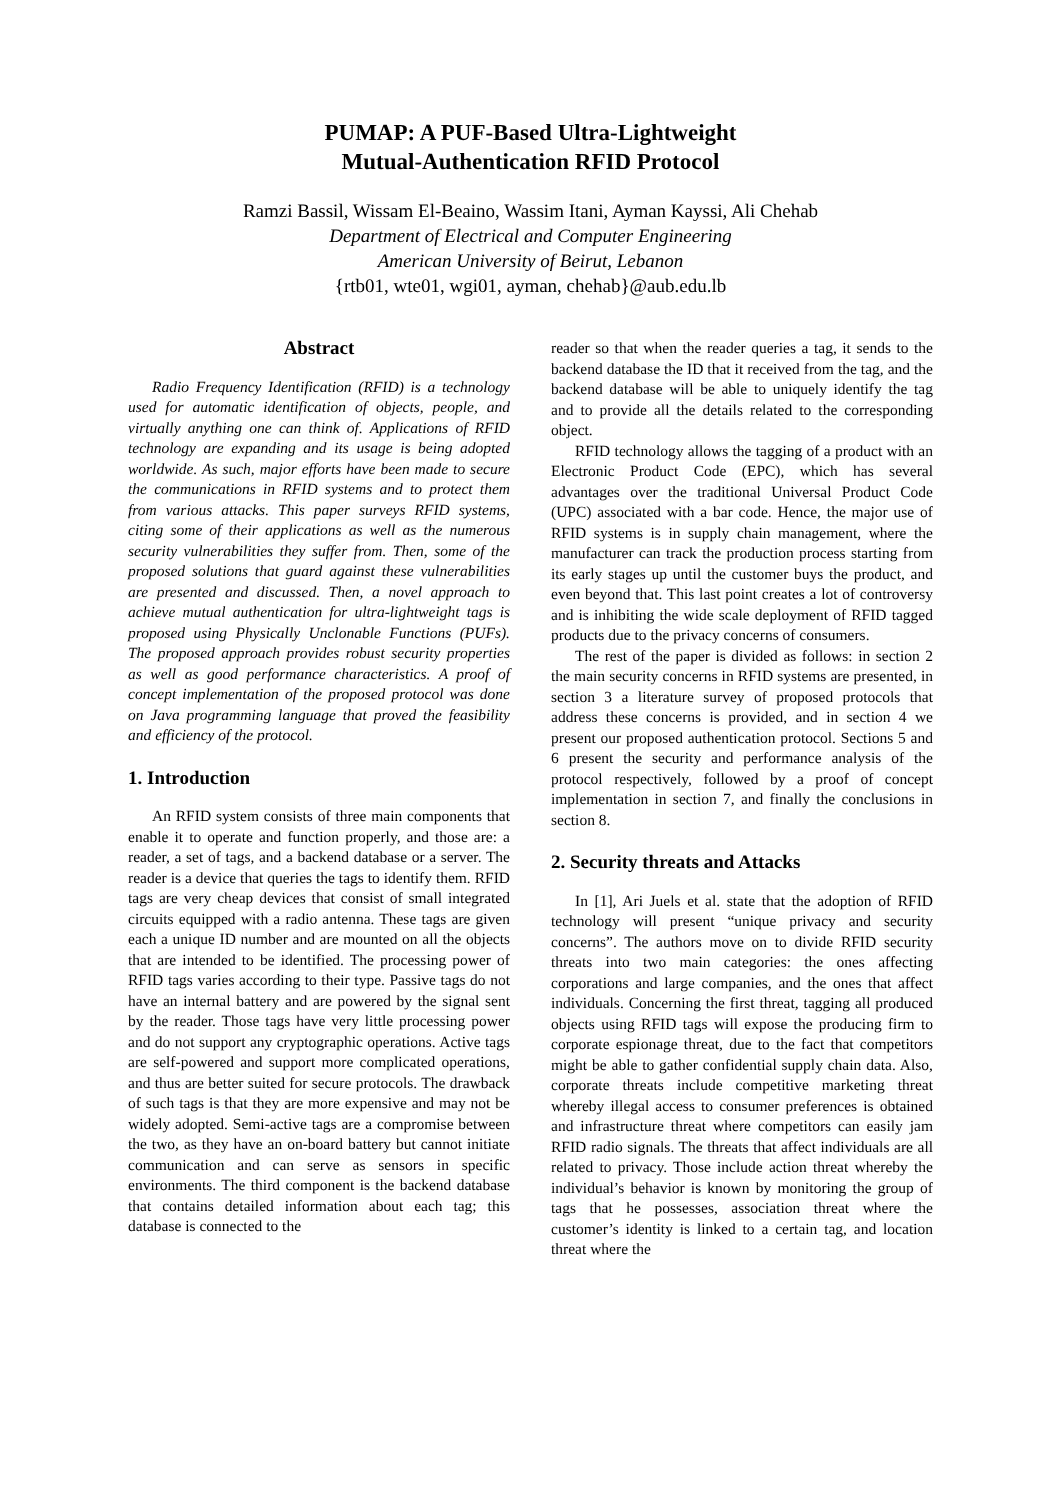PUMAP: A PUF-Based Ultra-Lightweight
Mutual-Authentication RFID Protocol
Ramzi Bassil, Wissam El-Beaino, Wassim Itani, Ayman Kayssi, Ali Chehab
Department of Electrical and Computer Engineering
American University of Beirut, Lebanon
{rtb01, wte01, wgi01, ayman, chehab}@aub.edu.lb
Abstract
Radio Frequency Identification (RFID) is a technology used for automatic identification of objects, people, and virtually anything one can think of. Applications of RFID technology are expanding and its usage is being adopted worldwide. As such, major efforts have been made to secure the communications in RFID systems and to protect them from various attacks. This paper surveys RFID systems, citing some of their applications as well as the numerous security vulnerabilities they suffer from. Then, some of the proposed solutions that guard against these vulnerabilities are presented and discussed. Then, a novel approach to achieve mutual authentication for ultra-lightweight tags is proposed using Physically Unclonable Functions (PUFs). The proposed approach provides robust security properties as well as good performance characteristics. A proof of concept implementation of the proposed protocol was done on Java programming language that proved the feasibility and efficiency of the protocol.
1. Introduction
An RFID system consists of three main components that enable it to operate and function properly, and those are: a reader, a set of tags, and a backend database or a server. The reader is a device that queries the tags to identify them. RFID tags are very cheap devices that consist of small integrated circuits equipped with a radio antenna. These tags are given each a unique ID number and are mounted on all the objects that are intended to be identified. The processing power of RFID tags varies according to their type. Passive tags do not have an internal battery and are powered by the signal sent by the reader. Those tags have very little processing power and do not support any cryptographic operations. Active tags are self-powered and support more complicated operations, and thus are better suited for secure protocols. The drawback of such tags is that they are more expensive and may not be widely adopted. Semi-active tags are a compromise between the two, as they have an on-board battery but cannot initiate communication and can serve as sensors in specific environments. The third component is the backend database that contains detailed information about each tag; this database is connected to the
reader so that when the reader queries a tag, it sends to the backend database the ID that it received from the tag, and the backend database will be able to uniquely identify the tag and to provide all the details related to the corresponding object.
RFID technology allows the tagging of a product with an Electronic Product Code (EPC), which has several advantages over the traditional Universal Product Code (UPC) associated with a bar code. Hence, the major use of RFID systems is in supply chain management, where the manufacturer can track the production process starting from its early stages up until the customer buys the product, and even beyond that. This last point creates a lot of controversy and is inhibiting the wide scale deployment of RFID tagged products due to the privacy concerns of consumers.
The rest of the paper is divided as follows: in section 2 the main security concerns in RFID systems are presented, in section 3 a literature survey of proposed protocols that address these concerns is provided, and in section 4 we present our proposed authentication protocol. Sections 5 and 6 present the security and performance analysis of the protocol respectively, followed by a proof of concept implementation in section 7, and finally the conclusions in section 8.
2. Security threats and Attacks
In [1], Ari Juels et al. state that the adoption of RFID technology will present “unique privacy and security concerns”. The authors move on to divide RFID security threats into two main categories: the ones affecting corporations and large companies, and the ones that affect individuals. Concerning the first threat, tagging all produced objects using RFID tags will expose the producing firm to corporate espionage threat, due to the fact that competitors might be able to gather confidential supply chain data. Also, corporate threats include competitive marketing threat whereby illegal access to consumer preferences is obtained and infrastructure threat where competitors can easily jam RFID radio signals. The threats that affect individuals are all related to privacy. Those include action threat whereby the individual’s behavior is known by monitoring the group of tags that he possesses, association threat where the customer’s identity is linked to a certain tag, and location threat where the